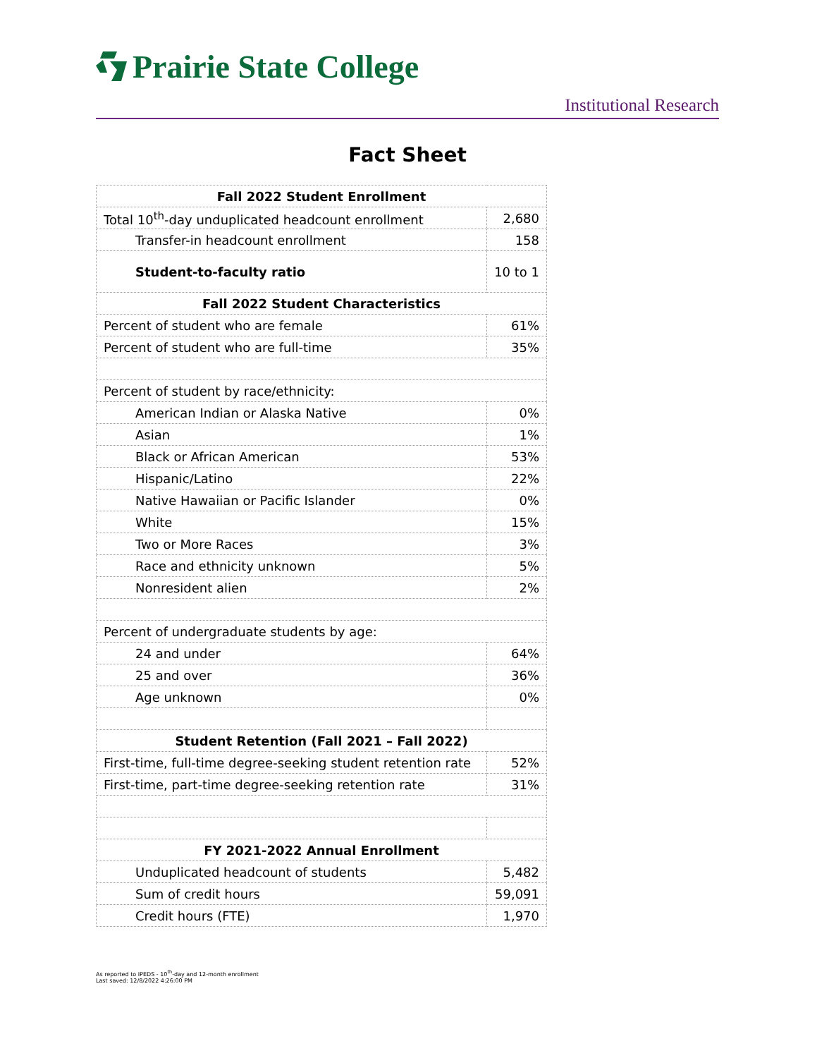Prairie State College
Institutional Research
Fact Sheet
| Fall 2022 Student Enrollment | |
| Total 10<sup>th</sup>-day unduplicated headcount enrollment | 2,680 |
| Transfer-in headcount enrollment | 158 |
| Student-to-faculty ratio | 10 to 1 |
| Fall 2022 Student Characteristics | |
| Percent of student who are female | 61% |
| Percent of student who are full-time | 35% |
| Percent of student by race/ethnicity: | |
| American Indian or Alaska Native | 0% |
| Asian | 1% |
| Black or African American | 53% |
| Hispanic/Latino | 22% |
| Native Hawaiian or Pacific Islander | 0% |
| White | 15% |
| Two or More Races | 3% |
| Race and ethnicity unknown | 5% |
| Nonresident alien | 2% |
| Percent of undergraduate students by age: | |
| 24 and under | 64% |
| 25 and over | 36% |
| Age unknown | 0% |
| Student Retention (Fall 2021 – Fall 2022) | |
| First-time, full-time degree-seeking student retention rate | 52% |
| First-time, part-time degree-seeking retention rate | 31% |
| FY 2021-2022 Annual Enrollment | |
| Unduplicated headcount of students | 5,482 |
| Sum of credit hours | 59,091 |
| Credit hours (FTE) | 1,970 |
As reported to IPEDS - 10<sup>th</sup>-day and 12-month enrollment
Last saved: 12/8/2022 4:26:00 PM